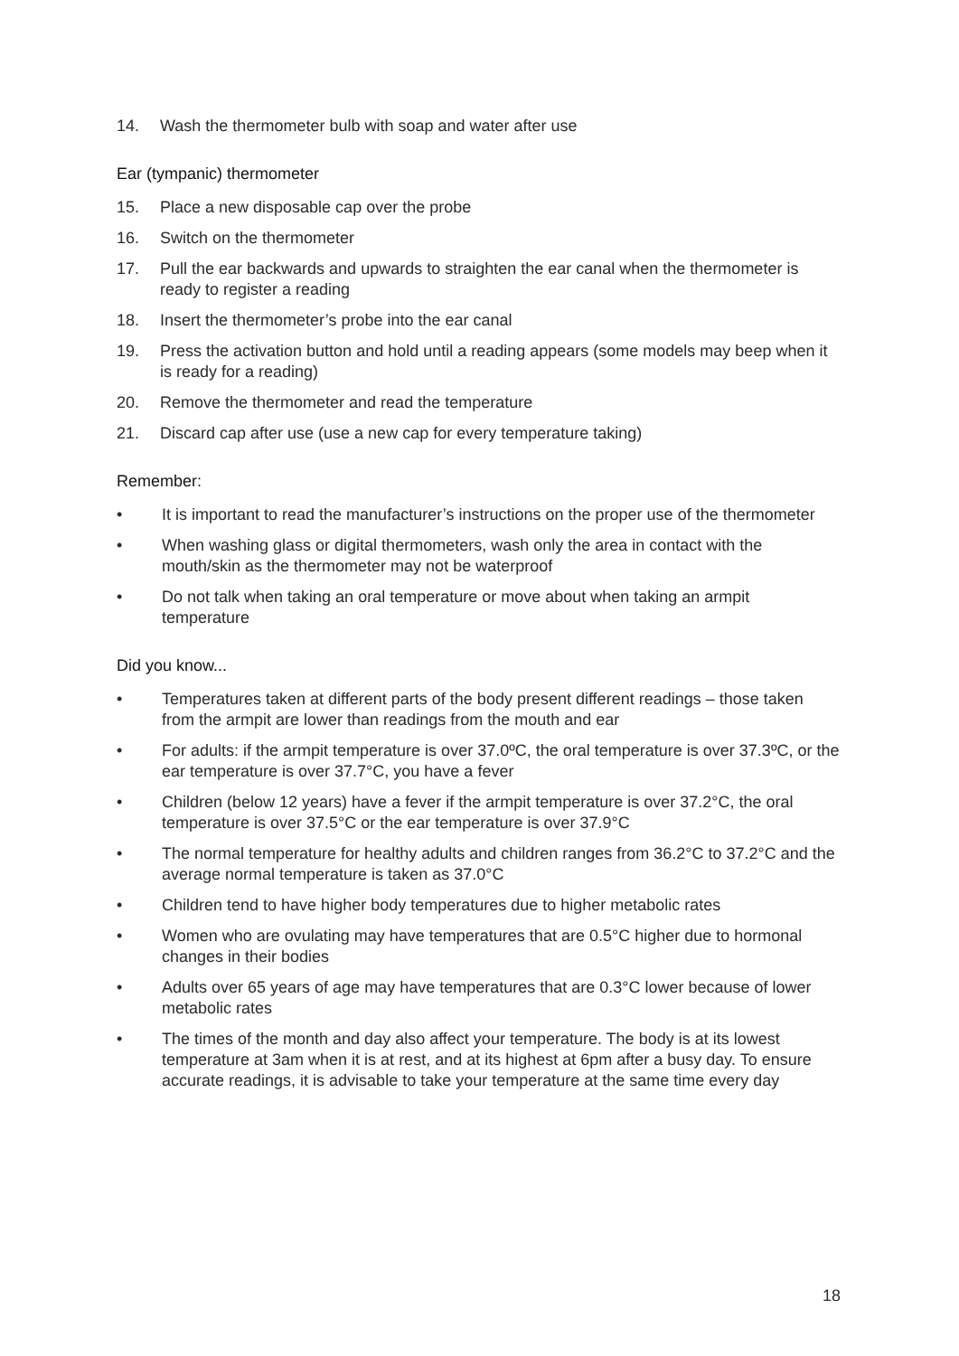14. Wash the thermometer bulb with soap and water after use
Ear (tympanic) thermometer
15. Place a new disposable cap over the probe
16. Switch on the thermometer
17. Pull the ear backwards and upwards to straighten the ear canal when the thermometer is ready to register a reading
18. Insert the thermometer’s probe into the ear canal
19. Press the activation button and hold until a reading appears (some models may beep when it is ready for a reading)
20. Remove the thermometer and read the temperature
21. Discard cap after use (use a new cap for every temperature taking)
Remember:
• It is important to read the manufacturer’s instructions on the proper use of the thermometer
• When washing glass or digital thermometers, wash only the area in contact with the mouth/skin as the thermometer may not be waterproof
• Do not talk when taking an oral temperature or move about when taking an armpit temperature
Did you know...
• Temperatures taken at different parts of the body present different readings – those taken from the armpit are lower than readings from the mouth and ear
• For adults: if the armpit temperature is over 37.0ºC, the oral temperature is over 37.3ºC, or the ear temperature is over 37.7°C, you have a fever
• Children (below 12 years) have a fever if the armpit temperature is over 37.2°C, the oral temperature is over 37.5°C or the ear temperature is over 37.9°C
• The normal temperature for healthy adults and children ranges from 36.2°C to 37.2°C and the average normal temperature is taken as 37.0°C
• Children tend to have higher body temperatures due to higher metabolic rates
• Women who are ovulating may have temperatures that are 0.5°C higher due to hormonal changes in their bodies
• Adults over 65 years of age may have temperatures that are 0.3°C lower because of lower metabolic rates
• The times of the month and day also affect your temperature. The body is at its lowest temperature at 3am when it is at rest, and at its highest at 6pm after a busy day. To ensure accurate readings, it is advisable to take your temperature at the same time every day
18